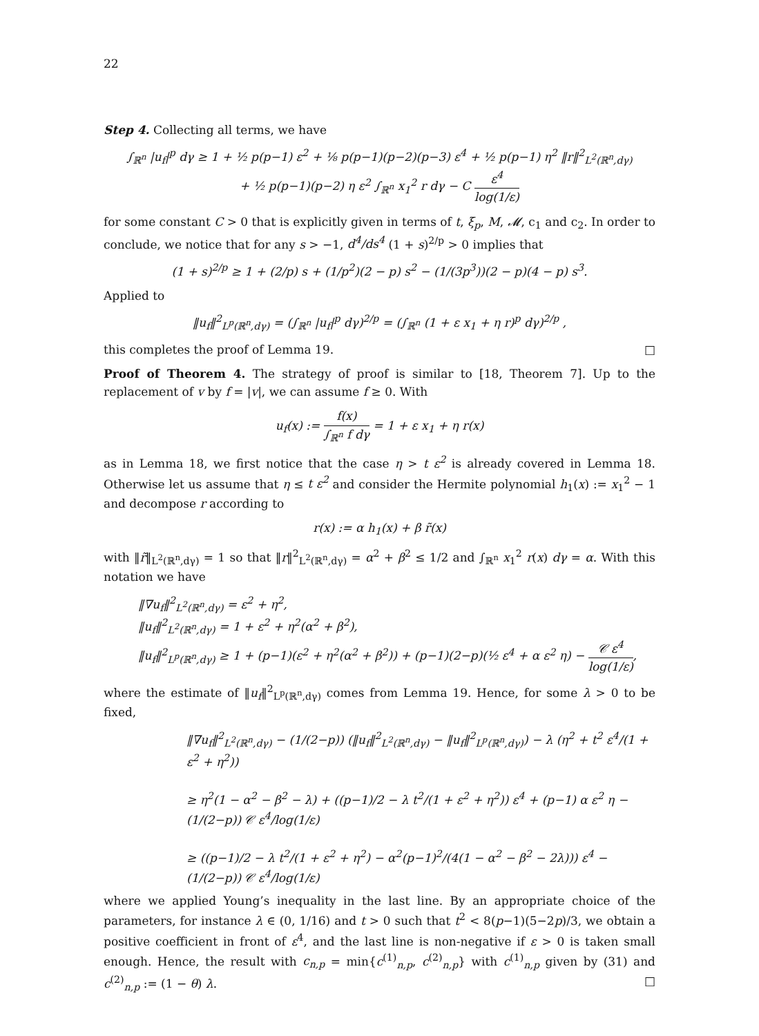22
Step 4. Collecting all terms, we have
∫<sub>ℝ<sup>n</sup></sub> |u<sub>f</sub>|<sup>p</sup> dγ ≥ 1 + ½ p(p−1) ε<sup>2</sup> + ⅛ p(p−1)(p−2)(p−3) ε<sup>4</sup> + ½ p(p−1) η<sup>2</sup> ‖r‖<sup>2</sup><sub>L<sup>2</sup>(ℝ<sup>n</sup>,dγ)</sub>
+ ½ p(p−1)(p−2) η ε<sup>2</sup> ∫<sub>ℝ<sup>n</sup></sub> x<sub>1</sub><sup>2</sup> r dγ − C ε<sup>4</sup> log(1/ε)
for some constant C > 0 that is explicitly given in terms of t, ξ<sub>p</sub>, M, 𝓜, c<sub>1</sub> and c<sub>2</sub>. In order to conclude, we notice that for any s > −1, d<sup>4</sup>/ds<sup>4</sup> (1 + s)<sup>2/p</sup> > 0 implies that
(1 + s)<sup>2/p</sup> ≥ 1 + (2/p) s + (1/p<sup>2</sup>)(2 − p) s<sup>2</sup> − (1/(3p<sup>3</sup>))(2 − p)(4 − p) s<sup>3</sup>.
Applied to
‖u<sub>f</sub>‖<sup>2</sup><sub>L<sup>p</sup>(ℝ<sup>n</sup>,dγ)</sub> = (∫<sub>ℝ<sup>n</sup></sub> |u<sub>f</sub>|<sup>p</sup> dγ)<sup>2/p</sup> = (∫<sub>ℝ<sup>n</sup></sub> (1 + ε x<sub>1</sub> + η r)<sup>p</sup> dγ)<sup>2/p</sup> ,
this completes the proof of Lemma 19. □
Proof of Theorem 4. The strategy of proof is similar to [18, Theorem 7]. Up to the replacement of v by f = |v|, we can assume f ≥ 0. With
u<sub>f</sub>(x) := f(x) ∫<sub>ℝ<sup>n</sup></sub> f dγ = 1 + ε x<sub>1</sub> + η r(x)
as in Lemma 18, we first notice that the case η > t ε<sup>2</sup> is already covered in Lemma 18. Otherwise let us assume that η ≤ t ε<sup>2</sup> and consider the Hermite polynomial h<sub>1</sub>(x) := x<sub>1</sub><sup>2</sup> − 1 and decompose r according to
r(x) := α h<sub>1</sub>(x) + β r̃(x)
with ‖r̃‖<sub>L<sup>2</sup>(ℝ<sup>n</sup>,dγ)</sub> = 1 so that ‖r‖<sup>2</sup><sub>L<sup>2</sup>(ℝ<sup>n</sup>,dγ)</sub> = α<sup>2</sup> + β<sup>2</sup> ≤ 1/2 and ∫<sub>ℝ<sup>n</sup></sub> x<sub>1</sub><sup>2</sup> r(x) dγ = α. With this notation we have
‖∇u<sub>f</sub>‖<sup>2</sup><sub>L<sup>2</sup>(ℝ<sup>n</sup>,dγ)</sub> = ε<sup>2</sup> + η<sup>2</sup>,
‖u<sub>f</sub>‖<sup>2</sup><sub>L<sup>2</sup>(ℝ<sup>n</sup>,dγ)</sub> = 1 + ε<sup>2</sup> + η<sup>2</sup>(α<sup>2</sup> + β<sup>2</sup>),
‖u<sub>f</sub>‖<sup>2</sup><sub>L<sup>p</sup>(ℝ<sup>n</sup>,dγ)</sub> ≥ 1 + (p−1)(ε<sup>2</sup> + η<sup>2</sup>(α<sup>2</sup> + β<sup>2</sup>)) + (p−1)(2−p)(½ ε<sup>4</sup> + α ε<sup>2</sup> η) − 𝒞 ε<sup>4</sup> log(1/ε),
where the estimate of ‖u<sub>f</sub>‖<sup>2</sup><sub>L<sup>p</sup>(ℝ<sup>n</sup>,dγ)</sub> comes from Lemma 19. Hence, for some λ > 0 to be fixed,
‖∇u<sub>f</sub>‖<sup>2</sup><sub>L<sup>2</sup>(ℝ<sup>n</sup>,dγ)</sub> − (1/(2−p)) (‖u<sub>f</sub>‖<sup>2</sup><sub>L<sup>2</sup>(ℝ<sup>n</sup>,dγ)</sub> − ‖u<sub>f</sub>‖<sup>2</sup><sub>L<sup>p</sup>(ℝ<sup>n</sup>,dγ)</sub>) − λ (η<sup>2</sup> + t<sup>2</sup> ε<sup>4</sup>/(1 + ε<sup>2</sup> + η<sup>2</sup>))
≥ η<sup>2</sup>(1 − α<sup>2</sup> − β<sup>2</sup> − λ) + ((p−1)/2 − λ t<sup>2</sup>/(1 + ε<sup>2</sup> + η<sup>2</sup>)) ε<sup>4</sup> + (p−1) α ε<sup>2</sup> η − (1/(2−p)) 𝒞 ε<sup>4</sup>/log(1/ε)
≥ ((p−1)/2 − λ t<sup>2</sup>/(1 + ε<sup>2</sup> + η<sup>2</sup>) − α<sup>2</sup>(p−1)<sup>2</sup>/(4(1 − α<sup>2</sup> − β<sup>2</sup> − 2λ))) ε<sup>4</sup> − (1/(2−p)) 𝒞 ε<sup>4</sup>/log(1/ε)
where we applied Young’s inequality in the last line. By an appropriate choice of the parameters, for instance λ ∈ (0, 1/16) and t > 0 such that t<sup>2</sup> < 8(p−1)(5−2p)/3, we obtain a positive coefficient in front of ε<sup>4</sup>, and the last line is non-negative if ε > 0 is taken small enough. Hence, the result with c<sub>n,p</sub> = min{c<sup>(1)</sup><sub>n,p</sub>, c<sup>(2)</sup><sub>n,p</sub>} with c<sup>(1)</sup><sub>n,p</sub> given by (31) and c<sup>(2)</sup><sub>n,p</sub> := (1 − θ) λ. □